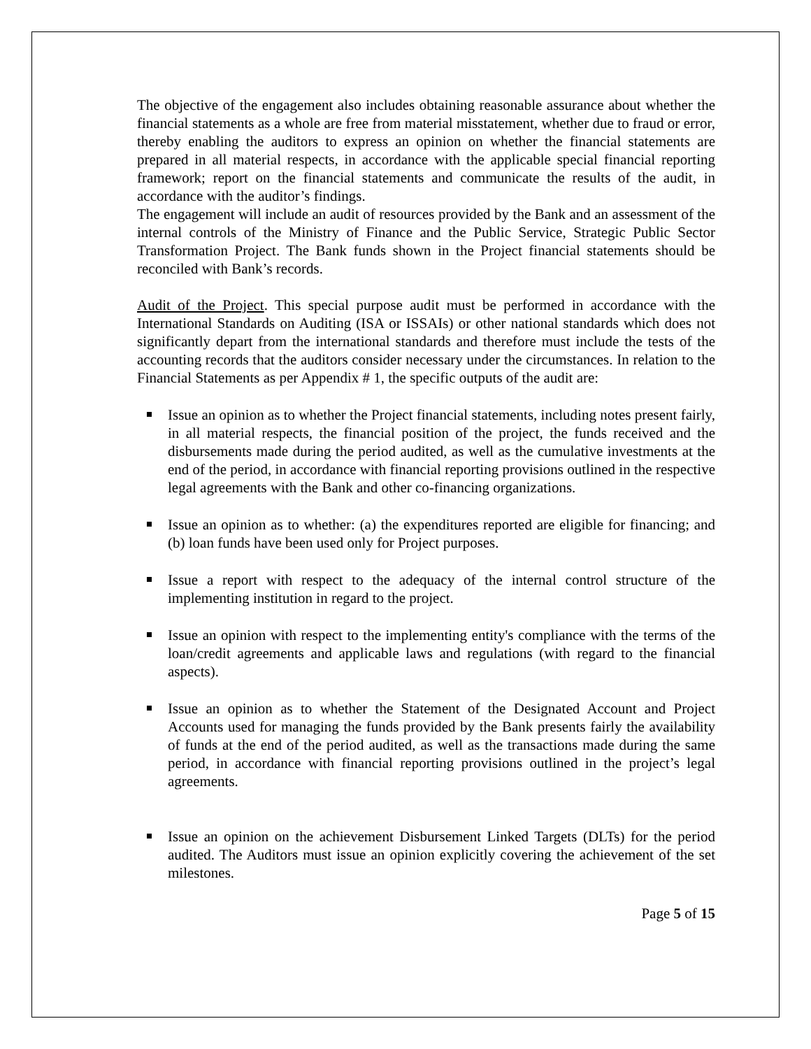The objective of the engagement also includes obtaining reasonable assurance about whether the financial statements as a whole are free from material misstatement, whether due to fraud or error, thereby enabling the auditors to express an opinion on whether the financial statements are prepared in all material respects, in accordance with the applicable special financial reporting framework; report on the financial statements and communicate the results of the audit, in accordance with the auditor’s findings.
The engagement will include an audit of resources provided by the Bank and an assessment of the internal controls of the Ministry of Finance and the Public Service, Strategic Public Sector Transformation Project. The Bank funds shown in the Project financial statements should be reconciled with Bank’s records.
Audit of the Project. This special purpose audit must be performed in accordance with the International Standards on Auditing (ISA or ISSAIs) or other national standards which does not significantly depart from the international standards and therefore must include the tests of the accounting records that the auditors consider necessary under the circumstances. In relation to the Financial Statements as per Appendix # 1, the specific outputs of the audit are:
Issue an opinion as to whether the Project financial statements, including notes present fairly, in all material respects, the financial position of the project, the funds received and the disbursements made during the period audited, as well as the cumulative investments at the end of the period, in accordance with financial reporting provisions outlined in the respective legal agreements with the Bank and other co-financing organizations.
Issue an opinion as to whether: (a) the expenditures reported are eligible for financing; and (b) loan funds have been used only for Project purposes.
Issue a report with respect to the adequacy of the internal control structure of the implementing institution in regard to the project.
Issue an opinion with respect to the implementing entity's compliance with the terms of the loan/credit agreements and applicable laws and regulations (with regard to the financial aspects).
Issue an opinion as to whether the Statement of the Designated Account and Project Accounts used for managing the funds provided by the Bank presents fairly the availability of funds at the end of the period audited, as well as the transactions made during the same period, in accordance with financial reporting provisions outlined in the project’s legal agreements.
Issue an opinion on the achievement Disbursement Linked Targets (DLTs) for the period audited. The Auditors must issue an opinion explicitly covering the achievement of the set milestones.
Page 5 of 15